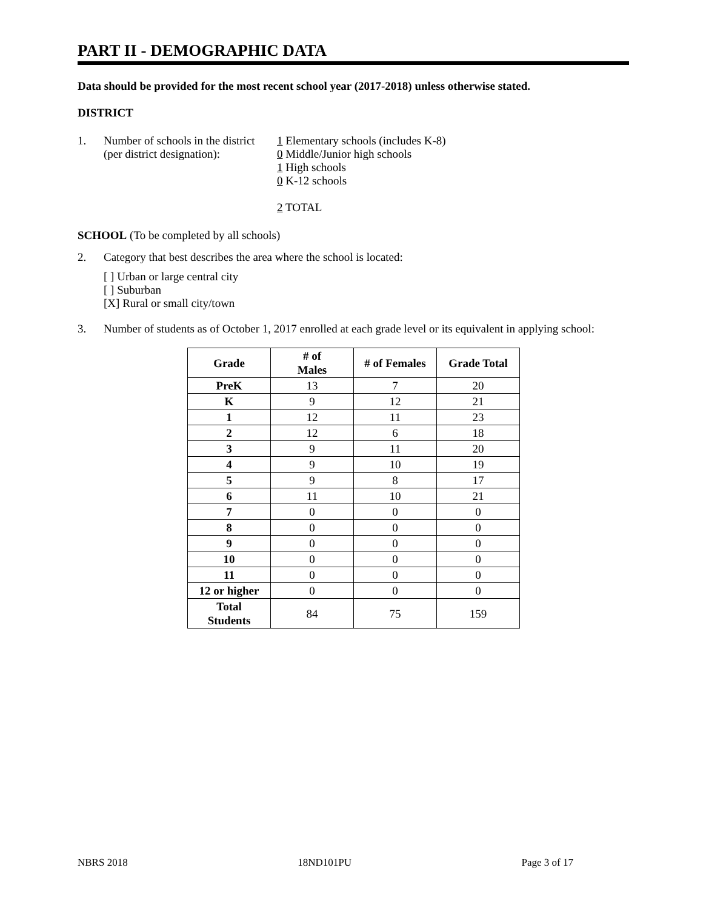PART II - DEMOGRAPHIC DATA
Data should be provided for the most recent school year (2017-2018) unless otherwise stated.
DISTRICT
1. Number of schools in the district
(per district designation):
1 Elementary schools (includes K-8)
0 Middle/Junior high schools
1 High schools
0 K-12 schools
2 TOTAL
SCHOOL (To be completed by all schools)
2. Category that best describes the area where the school is located:
[ ] Urban or large central city
[ ] Suburban
[X] Rural or small city/town
3. Number of students as of October 1, 2017 enrolled at each grade level or its equivalent in applying school:
| Grade | # of Males | # of Females | Grade Total |
| --- | --- | --- | --- |
| PreK | 13 | 7 | 20 |
| K | 9 | 12 | 21 |
| 1 | 12 | 11 | 23 |
| 2 | 12 | 6 | 18 |
| 3 | 9 | 11 | 20 |
| 4 | 9 | 10 | 19 |
| 5 | 9 | 8 | 17 |
| 6 | 11 | 10 | 21 |
| 7 | 0 | 0 | 0 |
| 8 | 0 | 0 | 0 |
| 9 | 0 | 0 | 0 |
| 10 | 0 | 0 | 0 |
| 11 | 0 | 0 | 0 |
| 12 or higher | 0 | 0 | 0 |
| Total Students | 84 | 75 | 159 |
NBRS 2018 18ND101PU Page 3 of 17